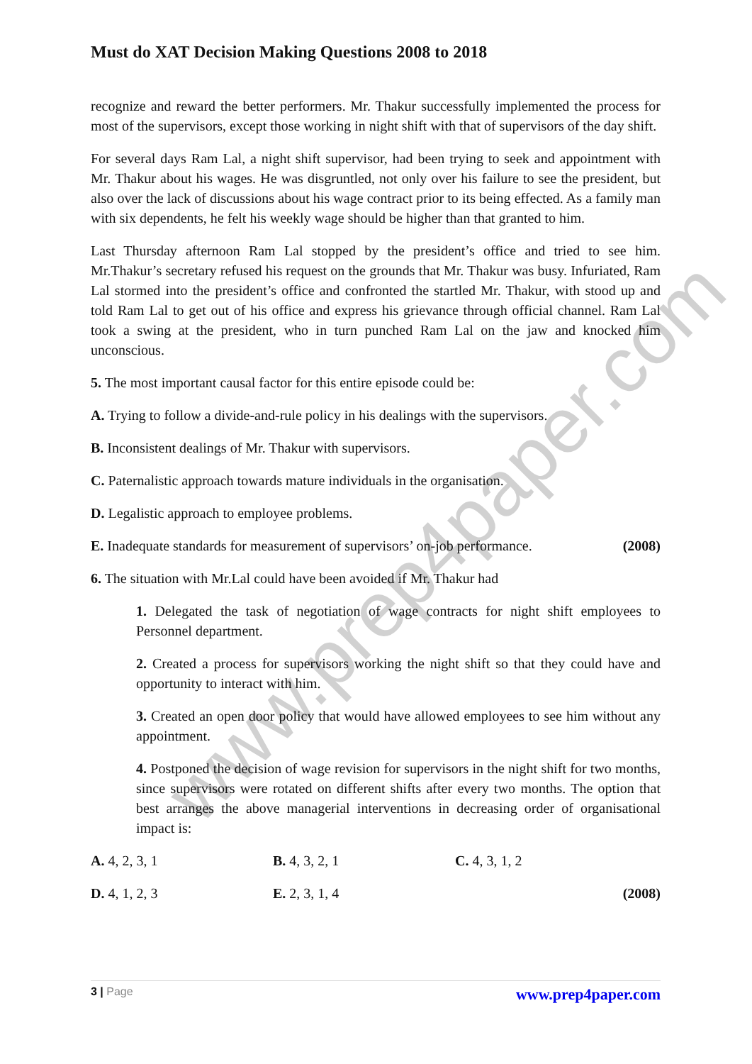www.prep4paper.com
Must do XAT Decision Making Questions 2008 to 2018
recognize and reward the better performers. Mr. Thakur successfully implemented the process for most of the supervisors, except those working in night shift with that of supervisors of the day shift.
For several days Ram Lal, a night shift supervisor, had been trying to seek and appointment with Mr. Thakur about his wages. He was disgruntled, not only over his failure to see the president, but also over the lack of discussions about his wage contract prior to its being effected. As a family man with six dependents, he felt his weekly wage should be higher than that granted to him.
Last Thursday afternoon Ram Lal stopped by the president’s office and tried to see him. Mr.Thakur’s secretary refused his request on the grounds that Mr. Thakur was busy. Infuriated, Ram Lal stormed into the president’s office and confronted the startled Mr. Thakur, with stood up and told Ram Lal to get out of his office and express his grievance through official channel. Ram Lal took a swing at the president, who in turn punched Ram Lal on the jaw and knocked him unconscious.
5. The most important causal factor for this entire episode could be:
A. Trying to follow a divide-and-rule policy in his dealings with the supervisors.
B. Inconsistent dealings of Mr. Thakur with supervisors.
C. Paternalistic approach towards mature individuals in the organisation.
D. Legalistic approach to employee problems.
E. Inadequate standards for measurement of supervisors’ on-job performance.
(2008)
6. The situation with Mr.Lal could have been avoided if Mr. Thakur had
1. Delegated the task of negotiation of wage contracts for night shift employees to Personnel department.
2. Created a process for supervisors working the night shift so that they could have and opportunity to interact with him.
3. Created an open door policy that would have allowed employees to see him without any appointment.
4. Postponed the decision of wage revision for supervisors in the night shift for two months, since supervisors were rotated on different shifts after every two months. The option that best arranges the above managerial interventions in decreasing order of organisational impact is:
A. 4, 2, 3, 1 B. 4, 3, 2, 1 C. 4, 3, 1, 2
D. 4, 1, 2, 3 E. 2, 3, 1, 4 (2008)
3 | Page
www.prep4paper.com